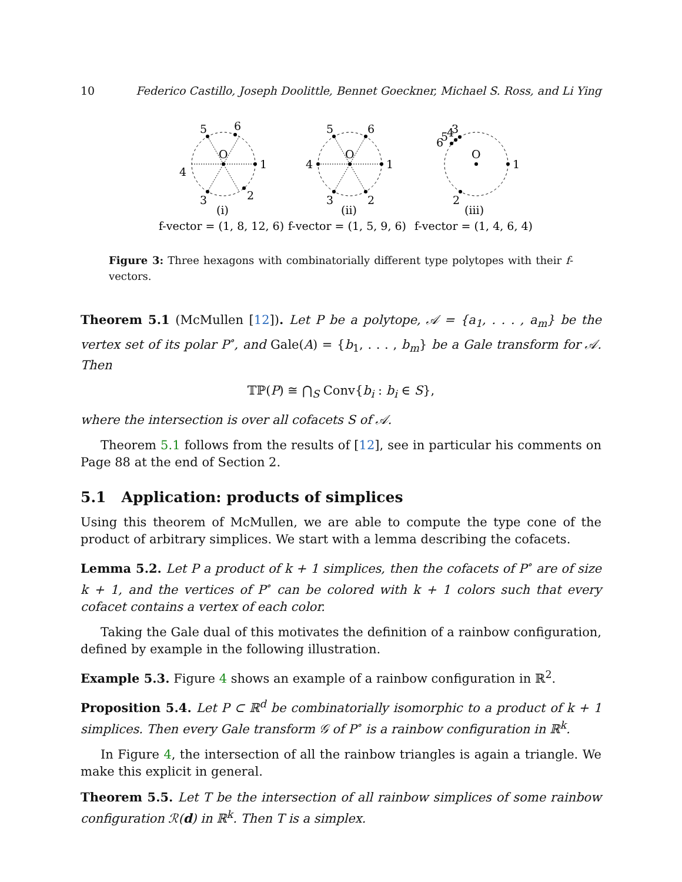10 Federico Castillo, Joseph Doolittle, Bennet Goeckner, Michael S. Ross, and Li Ying
O
O
O
1
1
1
4
4
5
6
5
6
3
2
3
2
2
6
5
4
3
(i)
(ii)
(iii)
f-vector = (1, 8, 12, 6)
f-vector = (1, 5, 9, 6)
f-vector = (1, 4, 6, 4)
Figure 3: Three hexagons with combinatorially different type polytopes with their f-vectors.
Theorem 5.1 (McMullen [12]). Let P be a polytope, 𝒜 = {a<sub>1</sub>, . . . , a<sub>m</sub>} be the vertex set of its polar P<sup>∘</sup>, and Gale(A) = {b<sub>1</sub>, . . . , b<sub>m</sub>} be a Gale transform for 𝒜. Then
𝕋ℙ(P) ≅ ⋂<sub>S</sub> Conv{b<sub>i</sub> : b<sub>i</sub> ∈ S},
where the intersection is over all cofacets S of 𝒜.
Theorem 5.1 follows from the results of [12], see in particular his comments on Page 88 at the end of Section 2.
5.1 Application: products of simplices
Using this theorem of McMullen, we are able to compute the type cone of the product of arbitrary simplices. We start with a lemma describing the cofacets.
Lemma 5.2. Let P a product of k + 1 simplices, then the cofacets of P<sup>∘</sup> are of size k + 1, and the vertices of P<sup>∘</sup> can be colored with k + 1 colors such that every cofacet contains a vertex of each color.
Taking the Gale dual of this motivates the definition of a rainbow configuration, defined by example in the following illustration.
Example 5.3. Figure 4 shows an example of a rainbow configuration in ℝ<sup>2</sup>.
Proposition 5.4. Let P ⊂ ℝ<sup>d</sup> be combinatorially isomorphic to a product of k + 1 simplices. Then every Gale transform 𝒢 of P<sup>∘</sup> is a rainbow configuration in ℝ<sup>k</sup>.
In Figure 4, the intersection of all the rainbow triangles is again a triangle. We make this explicit in general.
Theorem 5.5. Let T be the intersection of all rainbow simplices of some rainbow configuration ℛ(d) in ℝ<sup>k</sup>. Then T is a simplex.